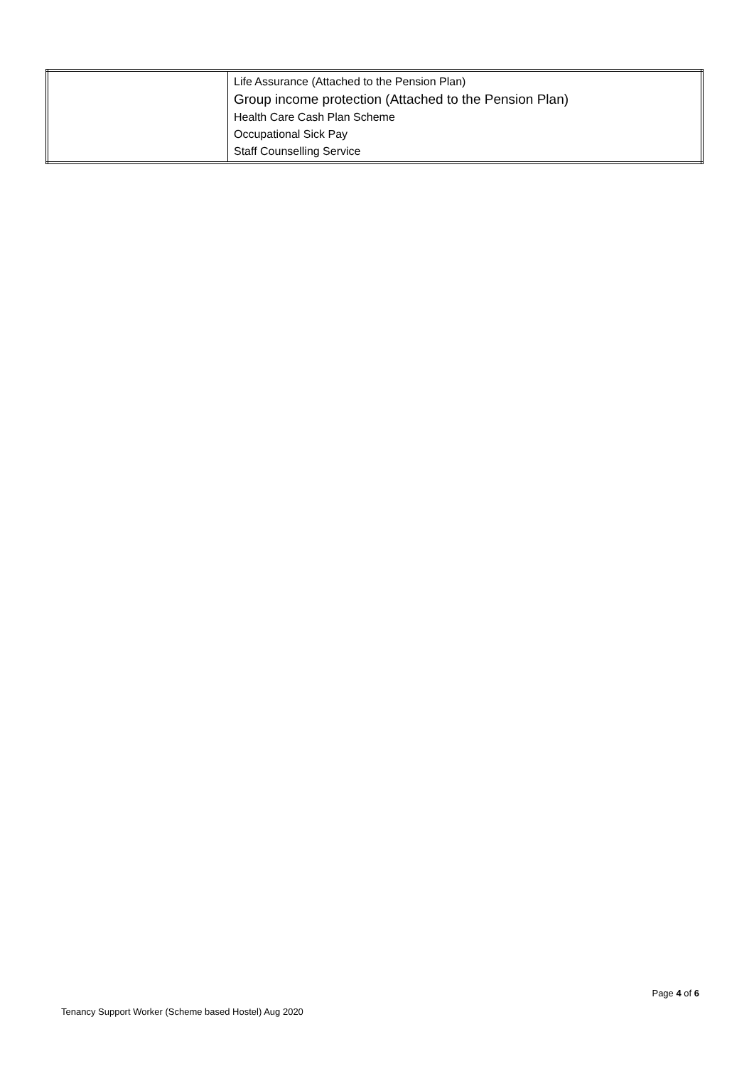| | Life Assurance (Attached to the Pension Plan) Group income protection (Attached to the Pension Plan) Health Care Cash Plan Scheme Occupational Sick Pay Staff Counselling Service |
Page 4 of 6
Tenancy Support Worker (Scheme based Hostel) Aug 2020